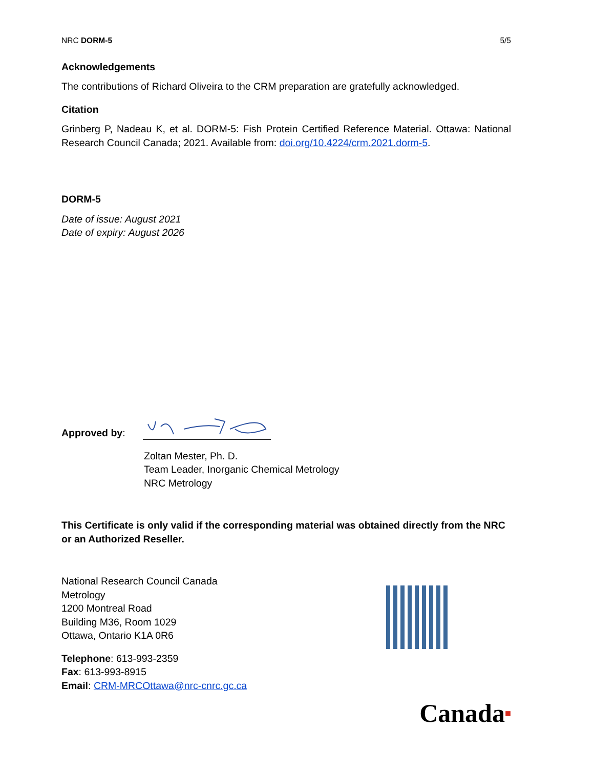NRC DORM-5 5/5
Acknowledgements
The contributions of Richard Oliveira to the CRM preparation are gratefully acknowledged.
Citation
Grinberg P, Nadeau K, et al. DORM-5: Fish Protein Certified Reference Material. Ottawa: National Research Council Canada; 2021. Available from: doi.org/10.4224/crm.2021.dorm-5.
DORM-5
Date of issue: August 2021
Date of expiry: August 2026
Approved by:
Zoltan Mester, Ph. D.
Team Leader, Inorganic Chemical Metrology
NRC Metrology
This Certificate is only valid if the corresponding material was obtained directly from the NRC or an Authorized Reseller.
National Research Council Canada
Metrology
1200 Montreal Road
Building M36, Room 1029
Ottawa, Ontario K1A 0R6
Telephone: 613-993-2359
Fax: 613-993-8915
Email: CRM-MRCOttawa@nrc-cnrc.gc.ca
Canada■